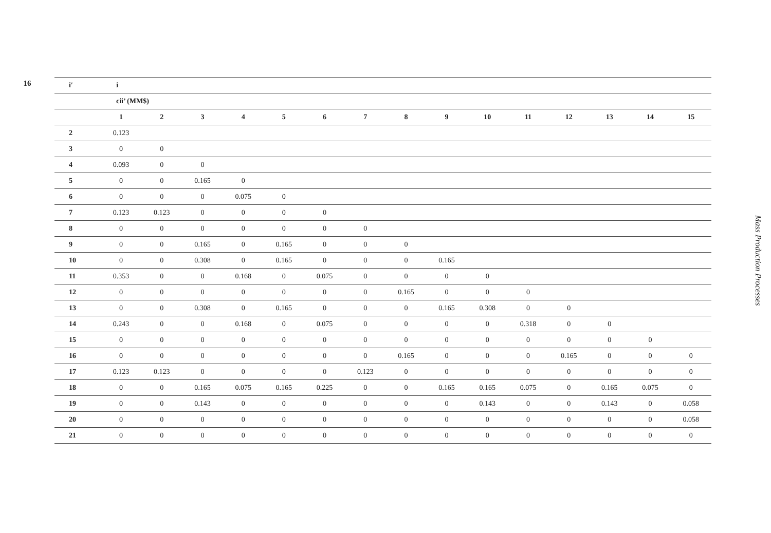16
| i′ | i | | | | | | | | | | | | | | |
| --- | --- | --- | --- | --- | --- | --- | --- | --- | --- | --- | --- | --- | --- | --- | --- |
| | cii’ (MM$) | | | | | | | | | | | | | | |
| | 1 | 2 | 3 | 4 | 5 | 6 | 7 | 8 | 9 | 10 | 11 | 12 | 13 | 14 | 15 |
| 2 | 0.123 | | | | | | | | | | | | | | |
| 3 | 0 | 0 | | | | | | | | | | | | | |
| 4 | 0.093 | 0 | 0 | | | | | | | | | | | | |
| 5 | 0 | 0 | 0.165 | 0 | | | | | | | | | | | |
| 6 | 0 | 0 | 0 | 0.075 | 0 | | | | | | | | | | |
| 7 | 0.123 | 0.123 | 0 | 0 | 0 | 0 | | | | | | | | | |
| 8 | 0 | 0 | 0 | 0 | 0 | 0 | 0 | | | | | | | | |
| 9 | 0 | 0 | 0.165 | 0 | 0.165 | 0 | 0 | 0 | | | | | | | |
| 10 | 0 | 0 | 0.308 | 0 | 0.165 | 0 | 0 | 0 | 0.165 | | | | | | |
| 11 | 0.353 | 0 | 0 | 0.168 | 0 | 0.075 | 0 | 0 | 0 | 0 | | | | | |
| 12 | 0 | 0 | 0 | 0 | 0 | 0 | 0 | 0.165 | 0 | 0 | 0 | | | | |
| 13 | 0 | 0 | 0.308 | 0 | 0.165 | 0 | 0 | 0 | 0.165 | 0.308 | 0 | 0 | | | |
| 14 | 0.243 | 0 | 0 | 0.168 | 0 | 0.075 | 0 | 0 | 0 | 0 | 0.318 | 0 | 0 | | |
| 15 | 0 | 0 | 0 | 0 | 0 | 0 | 0 | 0 | 0 | 0 | 0 | 0 | 0 | 0 | |
| 16 | 0 | 0 | 0 | 0 | 0 | 0 | 0 | 0.165 | 0 | 0 | 0 | 0.165 | 0 | 0 | 0 |
| 17 | 0.123 | 0.123 | 0 | 0 | 0 | 0 | 0.123 | 0 | 0 | 0 | 0 | 0 | 0 | 0 | 0 |
| 18 | 0 | 0 | 0.165 | 0.075 | 0.165 | 0.225 | 0 | 0 | 0.165 | 0.165 | 0.075 | 0 | 0.165 | 0.075 | 0 |
| 19 | 0 | 0 | 0.143 | 0 | 0 | 0 | 0 | 0 | 0 | 0.143 | 0 | 0 | 0.143 | 0 | 0.058 |
| 20 | 0 | 0 | 0 | 0 | 0 | 0 | 0 | 0 | 0 | 0 | 0 | 0 | 0 | 0 | 0.058 |
| 21 | 0 | 0 | 0 | 0 | 0 | 0 | 0 | 0 | 0 | 0 | 0 | 0 | 0 | 0 | 0 |
Mass Production Processes